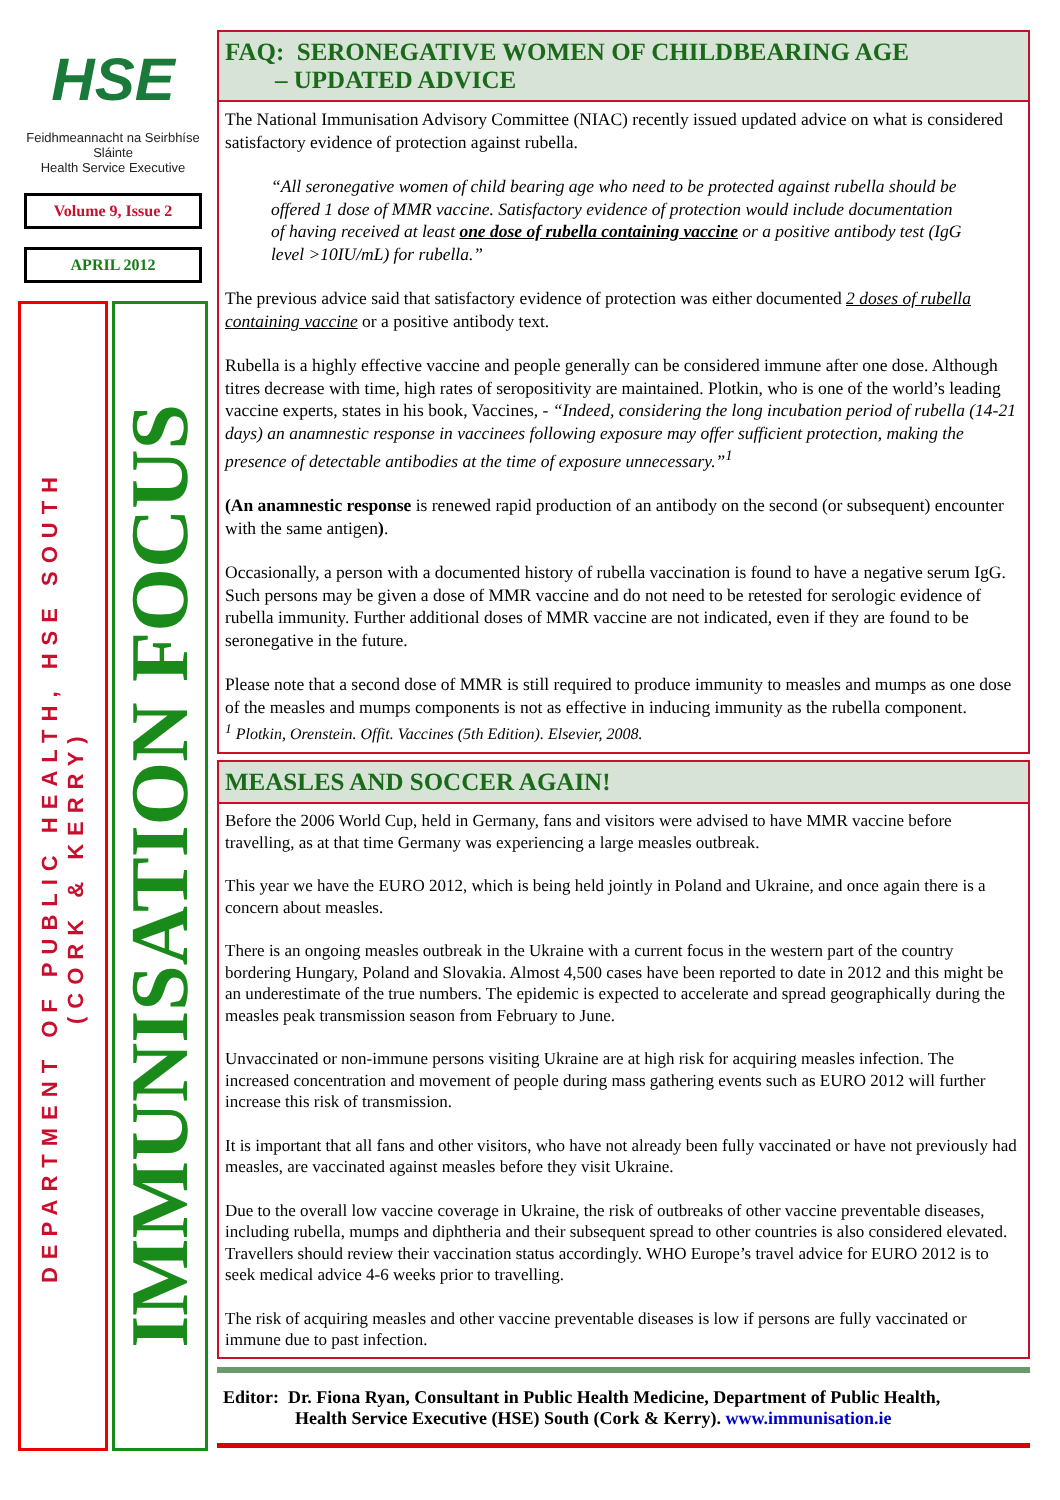HSE
Feidhmeannacht na Seirbhíse Sláinte
Health Service Executive
Volume 9, Issue 2
APRIL 2012
DEPARTMENT OF PUBLIC HEALTH, HSE SOUTH
(CORK & KERRY)
IMMUNISATION FOCUS
FAQ: SERONEGATIVE WOMEN OF CHILDBEARING AGE
– UPDATED ADVICE
The National Immunisation Advisory Committee (NIAC) recently issued updated advice on what is considered satisfactory evidence of protection against rubella.
“All seronegative women of child bearing age who need to be protected against rubella should be offered 1 dose of MMR vaccine. Satisfactory evidence of protection would include documentation of having received at least one dose of rubella containing vaccine or a positive antibody test (IgG level >10IU/mL) for rubella.”
The previous advice said that satisfactory evidence of protection was either documented 2 doses of rubella containing vaccine or a positive antibody text.
Rubella is a highly effective vaccine and people generally can be considered immune after one dose. Although titres decrease with time, high rates of seropositivity are maintained. Plotkin, who is one of the world’s leading vaccine experts, states in his book, Vaccines, - “Indeed, considering the long incubation period of rubella (14-21 days) an anamnestic response in vaccinees following exposure may offer sufficient protection, making the presence of detectable antibodies at the time of exposure unnecessary.”<sup>1</sup>
(An anamnestic response is renewed rapid production of an antibody on the second (or subsequent) encounter with the same antigen).
Occasionally, a person with a documented history of rubella vaccination is found to have a negative serum IgG. Such persons may be given a dose of MMR vaccine and do not need to be retested for serologic evidence of rubella immunity. Further additional doses of MMR vaccine are not indicated, even if they are found to be seronegative in the future.
Please note that a second dose of MMR is still required to produce immunity to measles and mumps as one dose of the measles and mumps components is not as effective in inducing immunity as the rubella component.
<sup>1</sup> Plotkin, Orenstein. Offit. Vaccines (5th Edition). Elsevier, 2008.
MEASLES AND SOCCER AGAIN!
Before the 2006 World Cup, held in Germany, fans and visitors were advised to have MMR vaccine before travelling, as at that time Germany was experiencing a large measles outbreak.
This year we have the EURO 2012, which is being held jointly in Poland and Ukraine, and once again there is a concern about measles.
There is an ongoing measles outbreak in the Ukraine with a current focus in the western part of the country bordering Hungary, Poland and Slovakia. Almost 4,500 cases have been reported to date in 2012 and this might be an underestimate of the true numbers. The epidemic is expected to accelerate and spread geographically during the measles peak transmission season from February to June.
Unvaccinated or non-immune persons visiting Ukraine are at high risk for acquiring measles infection. The increased concentration and movement of people during mass gathering events such as EURO 2012 will further increase this risk of transmission.
It is important that all fans and other visitors, who have not already been fully vaccinated or have not previously had measles, are vaccinated against measles before they visit Ukraine.
Due to the overall low vaccine coverage in Ukraine, the risk of outbreaks of other vaccine preventable diseases, including rubella, mumps and diphtheria and their subsequent spread to other countries is also considered elevated. Travellers should review their vaccination status accordingly. WHO Europe’s travel advice for EURO 2012 is to seek medical advice 4-6 weeks prior to travelling.
The risk of acquiring measles and other vaccine preventable diseases is low if persons are fully vaccinated or immune due to past infection.
Editor: Dr. Fiona Ryan, Consultant in Public Health Medicine, Department of Public Health,
Health Service Executive (HSE) South (Cork & Kerry). www.immunisation.ie